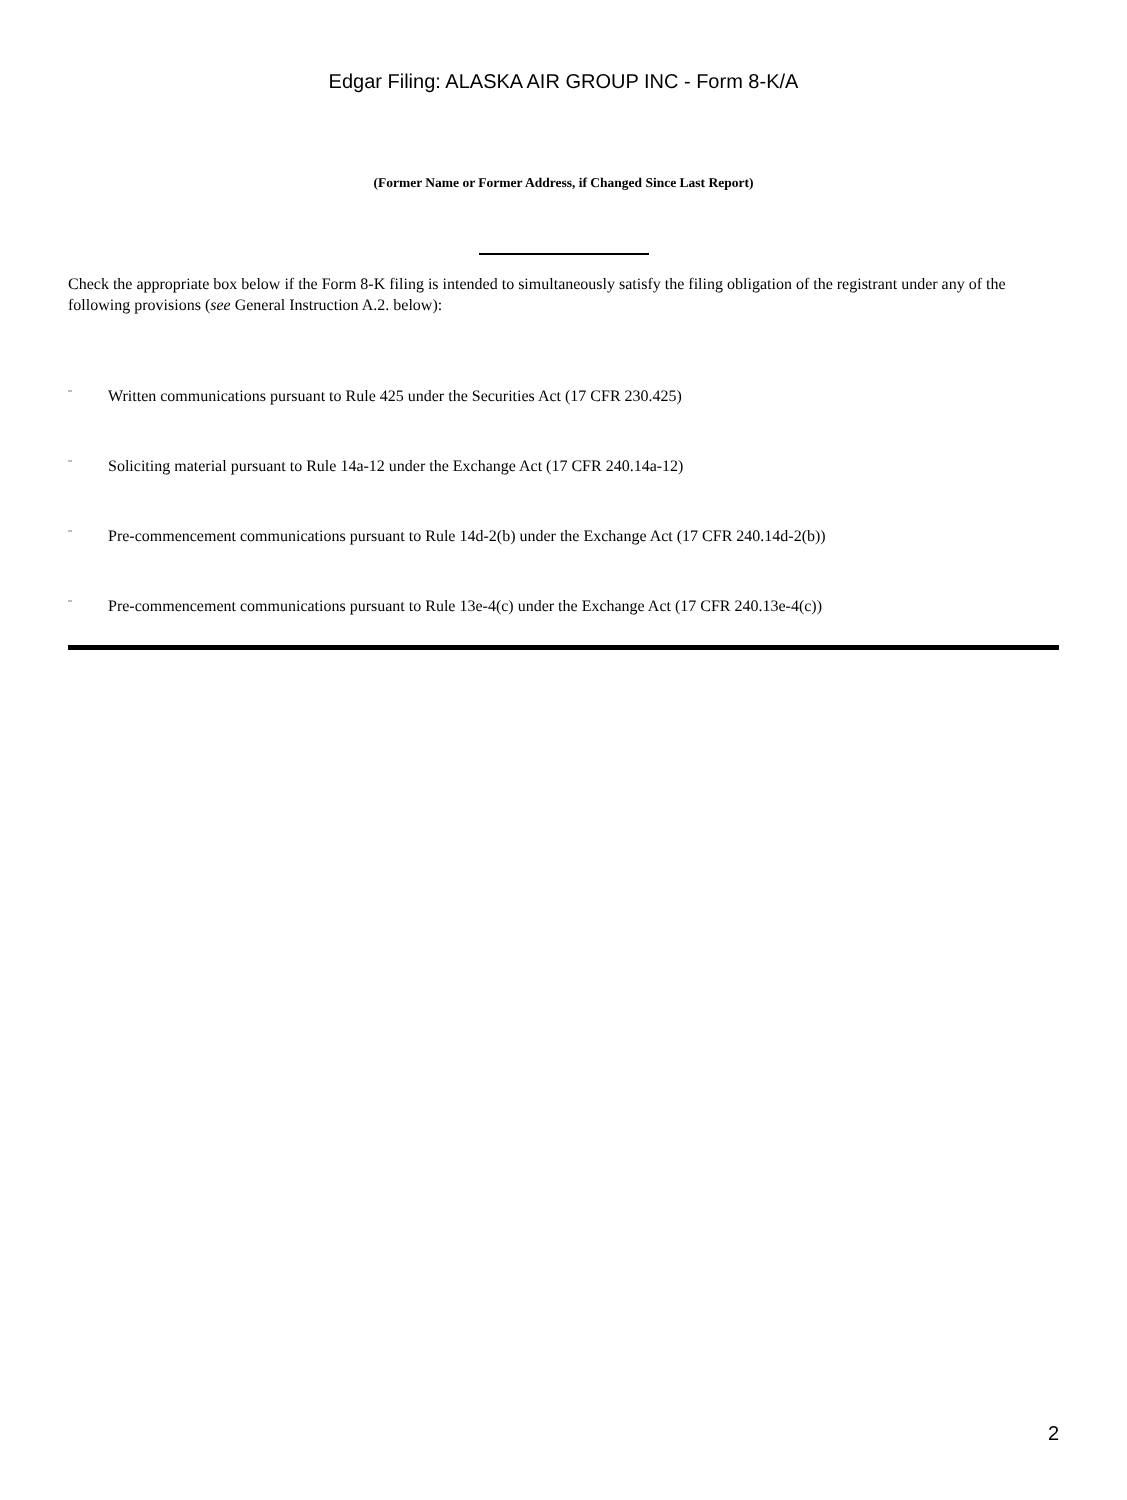Edgar Filing: ALASKA AIR GROUP INC - Form 8-K/A
(Former Name or Former Address, if Changed Since Last Report)
Check the appropriate box below if the Form 8-K filing is intended to simultaneously satisfy the filing obligation of the registrant under any of the following provisions (see General Instruction A.2. below):
¨ Written communications pursuant to Rule 425 under the Securities Act (17 CFR 230.425)
¨ Soliciting material pursuant to Rule 14a-12 under the Exchange Act (17 CFR 240.14a-12)
¨ Pre-commencement communications pursuant to Rule 14d-2(b) under the Exchange Act (17 CFR 240.14d-2(b))
¨ Pre-commencement communications pursuant to Rule 13e-4(c) under the Exchange Act (17 CFR 240.13e-4(c))
2